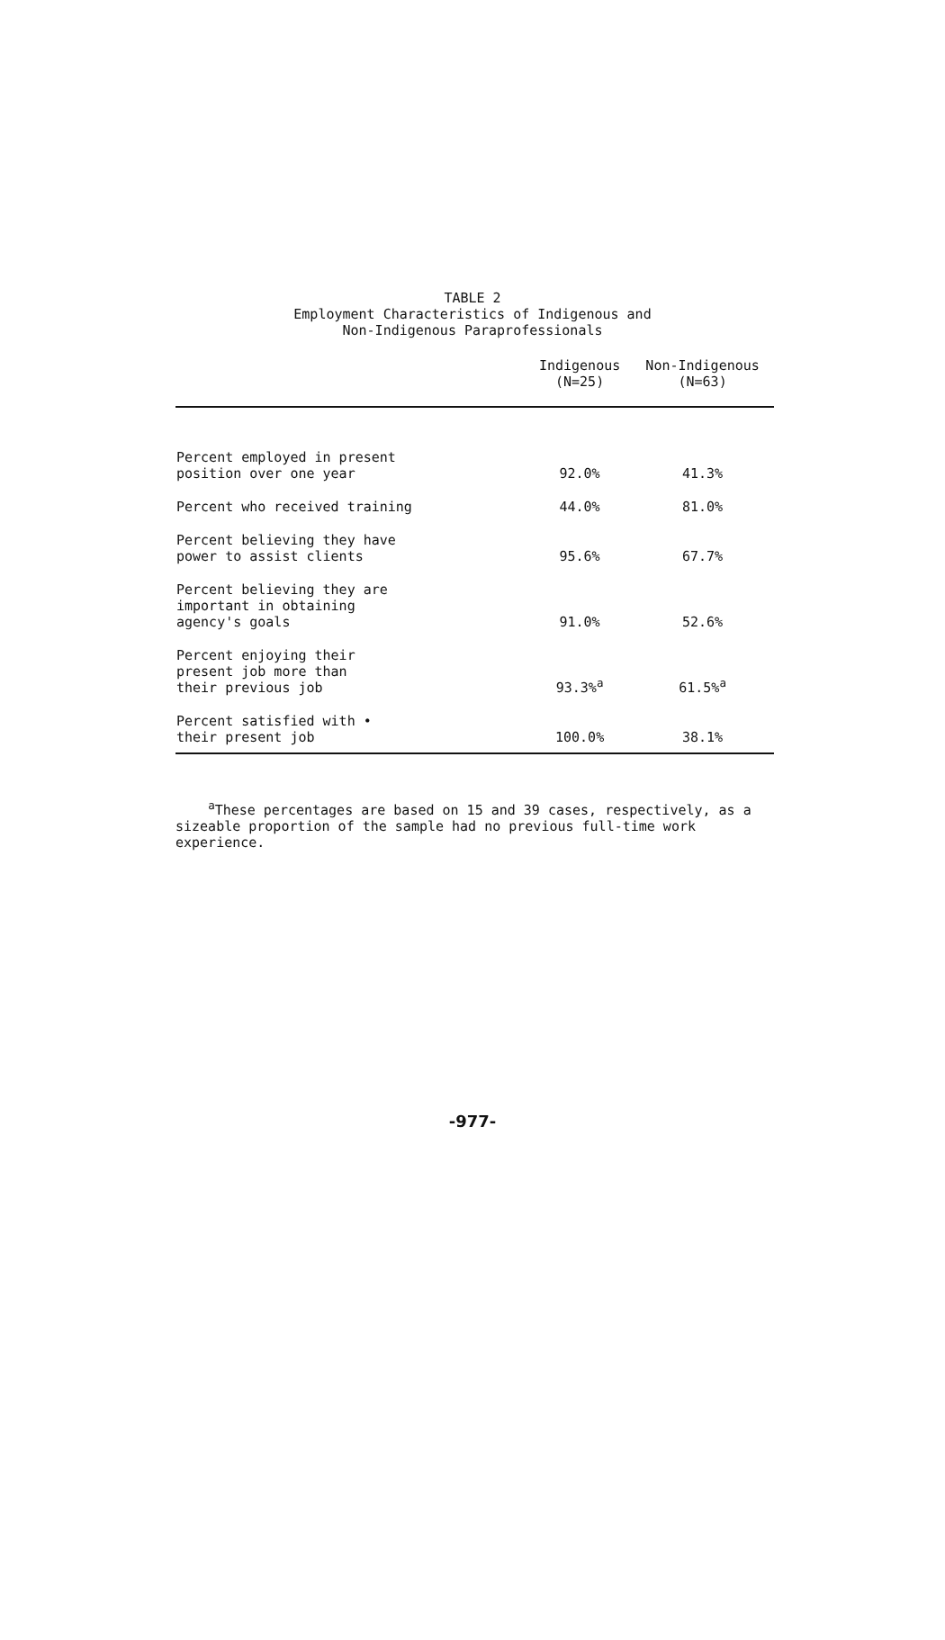TABLE 2
Employment Characteristics of Indigenous and
Non-Indigenous Paraprofessionals
| | Indigenous (N=25) | Non-Indigenous (N=63) |
| --- | --- | --- |
| Percent employed in present position over one year | 92.0% | 41.3% |
| Percent who received training | 44.0% | 81.0% |
| Percent believing they have power to assist clients | 95.6% | 67.7% |
| Percent believing they are important in obtaining agency's goals | 91.0% | 52.6% |
| Percent enjoying their present job more than their previous job | 93.3%<sup>a</sup> | 61.5%<sup>a</sup> |
| Percent satisfied with • their present job | 100.0% | 38.1% |
<sup>a</sup> These percentages are based on 15 and 39 cases, respectively, as a sizeable proportion of the sample had no previous full-time work experience.
-977-